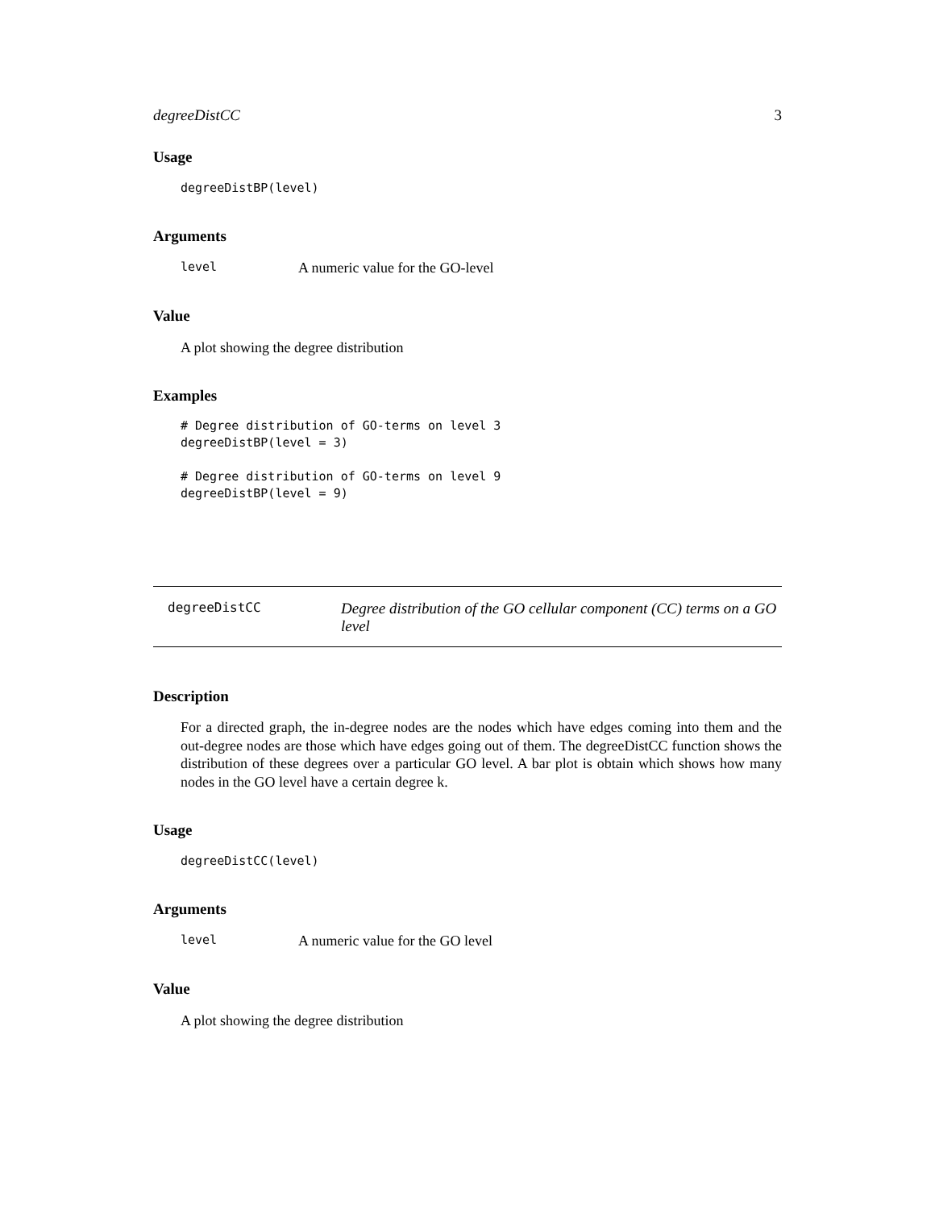degreeDistCC 3
Usage
degreeDistBP(level)
Arguments
level A numeric value for the GO-level
Value
A plot showing the degree distribution
Examples
# Degree distribution of GO-terms on level 3
degreeDistBP(level = 3)

# Degree distribution of GO-terms on level 9
degreeDistBP(level = 9)
degreeDistCC Degree distribution of the GO cellular component (CC) terms on a GO level
Description
For a directed graph, the in-degree nodes are the nodes which have edges coming into them and the out-degree nodes are those which have edges going out of them. The degreeDistCC function shows the distribution of these degrees over a particular GO level. A bar plot is obtain which shows how many nodes in the GO level have a certain degree k.
Usage
degreeDistCC(level)
Arguments
level A numeric value for the GO level
Value
A plot showing the degree distribution